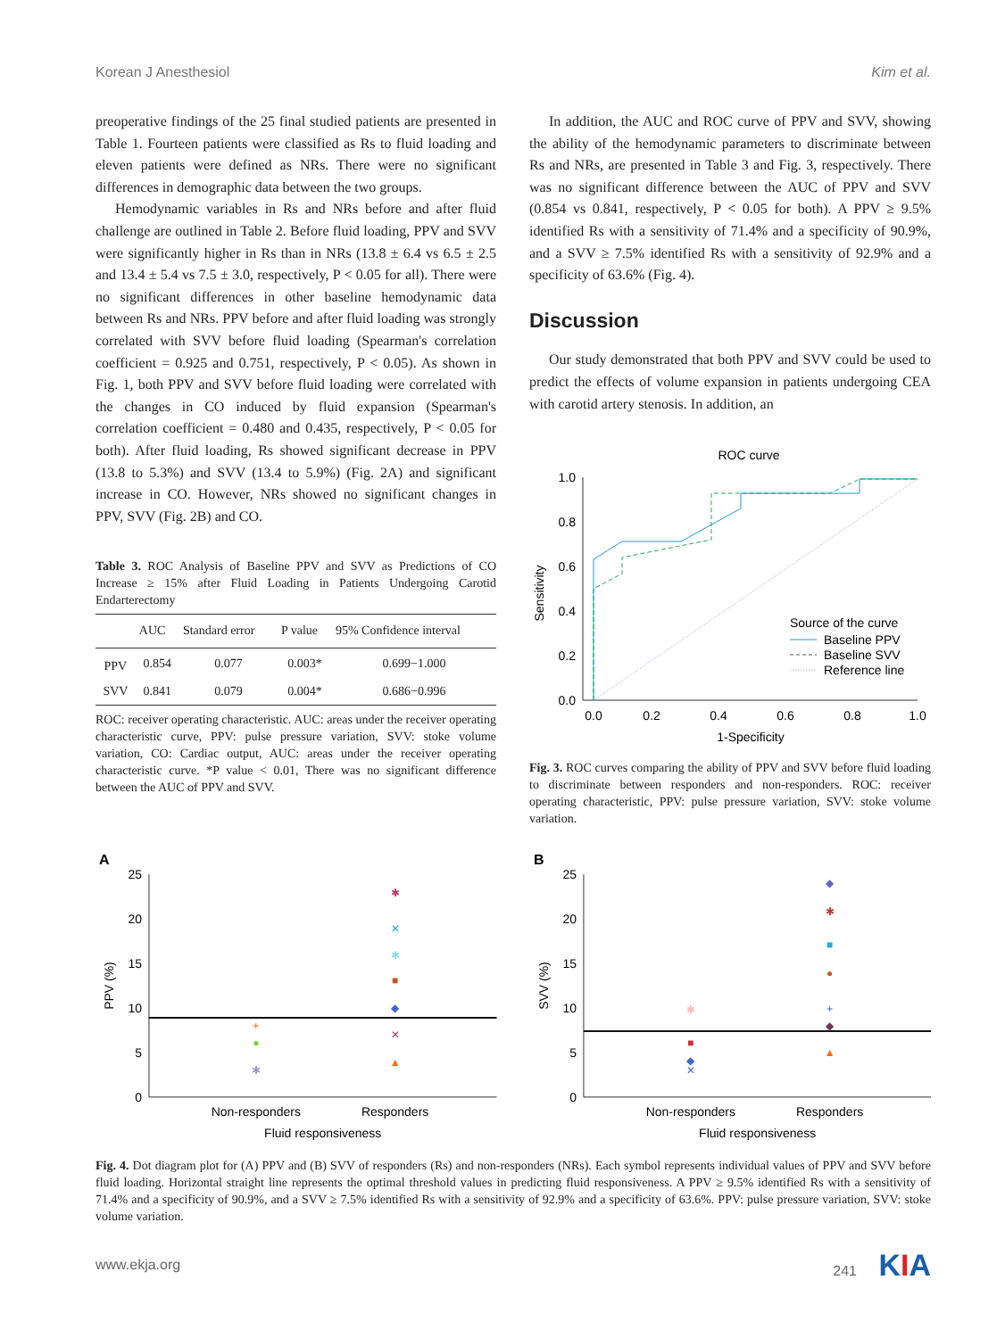Korean J Anesthesiol Kim et al.
preoperative findings of the 25 final studied patients are presented in Table 1. Fourteen patients were classified as Rs to fluid loading and eleven patients were defined as NRs. There were no significant differences in demographic data between the two groups.
Hemodynamic variables in Rs and NRs before and after fluid challenge are outlined in Table 2. Before fluid loading, PPV and SVV were significantly higher in Rs than in NRs (13.8 ± 6.4 vs 6.5 ± 2.5 and 13.4 ± 5.4 vs 7.5 ± 3.0, respectively, P < 0.05 for all). There were no significant differences in other baseline hemodynamic data between Rs and NRs. PPV before and after fluid loading was strongly correlated with SVV before fluid loading (Spearman's correlation coefficient = 0.925 and 0.751, respectively, P < 0.05). As shown in Fig. 1, both PPV and SVV before fluid loading were correlated with the changes in CO induced by fluid expansion (Spearman's correlation coefficient = 0.480 and 0.435, respectively, P < 0.05 for both). After fluid loading, Rs showed significant decrease in PPV (13.8 to 5.3%) and SVV (13.4 to 5.9%) (Fig. 2A) and significant increase in CO. However, NRs showed no significant changes in PPV, SVV (Fig. 2B) and CO.
Table 3. ROC Analysis of Baseline PPV and SVV as Predictions of CO Increase ≥ 15% after Fluid Loading in Patients Undergoing Carotid Endarterectomy
| | AUC | Standard error | P value | 95% Confidence interval |
| --- | --- | --- | --- | --- |
| PPV | 0.854 | 0.077 | 0.003* | 0.699−1.000 |
| SVV | 0.841 | 0.079 | 0.004* | 0.686−0.996 |
ROC: receiver operating characteristic. AUC: areas under the receiver operating characteristic curve, PPV: pulse pressure variation, SVV: stoke volume variation, CO: Cardiac output, AUC: areas under the receiver operating characteristic curve. *P value < 0.01, There was no significant difference between the AUC of PPV and SVV.
In addition, the AUC and ROC curve of PPV and SVV, showing the ability of the hemodynamic parameters to discriminate between Rs and NRs, are presented in Table 3 and Fig. 3, respectively. There was no significant difference between the AUC of PPV and SVV (0.854 vs 0.841, respectively, P < 0.05 for both). A PPV ≥ 9.5% identified Rs with a sensitivity of 71.4% and a specificity of 90.9%, and a SVV ≥ 7.5% identified Rs with a sensitivity of 92.9% and a specificity of 63.6% (Fig. 4).
Discussion
Our study demonstrated that both PPV and SVV could be used to predict the effects of volume expansion in patients undergoing CEA with carotid artery stenosis. In addition, an
ROC curve
1.0
0.8
0.6
0.4
0.2
0.0
0.0
0.2
0.4
0.6
0.8
1.0
1-Specificity
Sensitivity
Source of the curve
Baseline PPV
Baseline SVV
Reference line
Fig. 3. ROC curves comparing the ability of PPV and SVV before fluid loading to discriminate between responders and non-responders. ROC: receiver operating characteristic, PPV: pulse pressure variation, SVV: stoke volume variation.
A
25
20
15
10
5
0
PPV (%)
+
●
✱
✱
✕
✱
■
◆
✕
▲
Non-responders
Responders
Fluid responsiveness
B
25
20
15
10
5
0
SVV (%)
✱
■
◆
✕
◆
✱
■
●
+
◆
▲
Non-responders
Responders
Fluid responsiveness
Fig. 4. Dot diagram plot for (A) PPV and (B) SVV of responders (Rs) and non-responders (NRs). Each symbol represents individual values of PPV and SVV before fluid loading. Horizontal straight line represents the optimal threshold values in predicting fluid responsiveness. A PPV ≥ 9.5% identified Rs with a sensitivity of 71.4% and a specificity of 90.9%, and a SVV ≥ 7.5% identified Rs with a sensitivity of 92.9% and a specificity of 63.6%. PPV: pulse pressure variation, SVV: stoke volume variation.
www.ekja.org 241 KIA